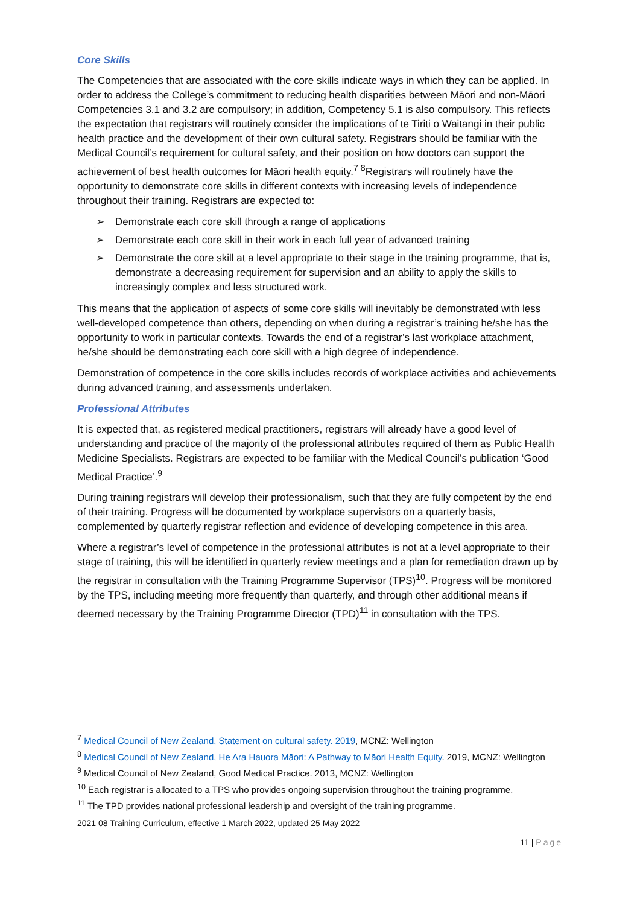Core Skills
The Competencies that are associated with the core skills indicate ways in which they can be applied. In order to address the College’s commitment to reducing health disparities between Māori and non-Māori Competencies 3.1 and 3.2 are compulsory; in addition, Competency 5.1 is also compulsory. This reflects the expectation that registrars will routinely consider the implications of te Tiriti o Waitangi in their public health practice and the development of their own cultural safety. Registrars should be familiar with the Medical Council’s requirement for cultural safety, and their position on how doctors can support the achievement of best health outcomes for Māori health equity.<sup>7 8</sup>Registrars will routinely have the opportunity to demonstrate core skills in different contexts with increasing levels of independence throughout their training. Registrars are expected to:
➢ Demonstrate each core skill through a range of applications
➢ Demonstrate each core skill in their work in each full year of advanced training
➢ Demonstrate the core skill at a level appropriate to their stage in the training programme, that is, demonstrate a decreasing requirement for supervision and an ability to apply the skills to increasingly complex and less structured work.
This means that the application of aspects of some core skills will inevitably be demonstrated with less well-developed competence than others, depending on when during a registrar’s training he/she has the opportunity to work in particular contexts. Towards the end of a registrar’s last workplace attachment, he/she should be demonstrating each core skill with a high degree of independence.
Demonstration of competence in the core skills includes records of workplace activities and achievements during advanced training, and assessments undertaken.
Professional Attributes
It is expected that, as registered medical practitioners, registrars will already have a good level of understanding and practice of the majority of the professional attributes required of them as Public Health Medicine Specialists. Registrars are expected to be familiar with the Medical Council’s publication ‘Good Medical Practice’.<sup>9</sup>
During training registrars will develop their professionalism, such that they are fully competent by the end of their training. Progress will be documented by workplace supervisors on a quarterly basis, complemented by quarterly registrar reflection and evidence of developing competence in this area.
Where a registrar’s level of competence in the professional attributes is not at a level appropriate to their stage of training, this will be identified in quarterly review meetings and a plan for remediation drawn up by the registrar in consultation with the Training Programme Supervisor (TPS)<sup>10</sup>. Progress will be monitored by the TPS, including meeting more frequently than quarterly, and through other additional means if deemed necessary by the Training Programme Director (TPD)<sup>11</sup> in consultation with the TPS.
<sup>7</sup> Medical Council of New Zealand, Statement on cultural safety. 2019, MCNZ: Wellington
<sup>8</sup> Medical Council of New Zealand, He Ara Hauora Māori: A Pathway to Māori Health Equity. 2019, MCNZ: Wellington
<sup>9</sup> Medical Council of New Zealand, Good Medical Practice. 2013, MCNZ: Wellington
<sup>10</sup> Each registrar is allocated to a TPS who provides ongoing supervision throughout the training programme.
<sup>11</sup> The TPD provides national professional leadership and oversight of the training programme.
2021 08 Training Curriculum, effective 1 March 2022, updated 25 May 2022
11 | Page